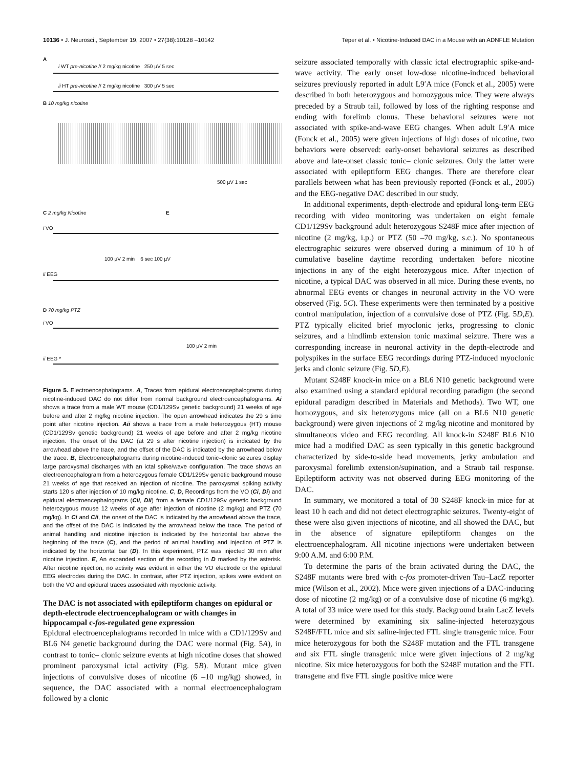10136 • J. Neurosci., September 19, 2007 • 27(38):10128 –10142
Teper et al. • Nicotine-Induced DAC in a Mouse with an ADNFLE Mutation
A
i WT pre-nicotine // 2 mg/kg nicotine 250 µV 5 sec
ii HT pre-nicotine // 2 mg/kg nicotine 300 µV 5 sec
B 10 mg/kg nicotine
500 µV 1 sec
C 2 mg/kg Nicotine E
i VO
100 µV 2 min 6 sec 100 µV
ii EEG
D 70 mg/kg PTZ
i VO
100 µV 2 min
ii EEG *
Figure 5. Electroencephalograms. A, Traces from epidural electroencephalograms during nicotine-induced DAC do not differ from normal background electroencephalograms. Ai shows a trace from a male WT mouse (CD1/129Sv genetic background) 21 weeks of age before and after 2 mg/kg nicotine injection. The open arrowhead indicates the 29 s time point after nicotine injection. Aii shows a trace from a male heterozygous (HT) mouse (CD1/129Sv genetic background) 21 weeks of age before and after 2 mg/kg nicotine injection. The onset of the DAC (at 29 s after nicotine injection) is indicated by the arrowhead above the trace, and the offset of the DAC is indicated by the arrowhead below the trace. B, Electroencephalograms during nicotine-induced tonic–clonic seizures display large paroxysmal discharges with an ictal spike/wave configuration. The trace shows an electroencephalogram from a heterozygous female CD1/129Sv genetic background mouse 21 weeks of age that received an injection of nicotine. The paroxysmal spiking activity starts 120 s after injection of 10 mg/kg nicotine. C, D, Recordings from the VO (Ci, Di) and epidural electroencephalograms (Cii, Dii) from a female CD1/129Sv genetic background heterozygous mouse 12 weeks of age after injection of nicotine (2 mg/kg) and PTZ (70 mg/kg). In Ci and Cii, the onset of the DAC is indicated by the arrowhead above the trace, and the offset of the DAC is indicated by the arrowhead below the trace. The period of animal handling and nicotine injection is indicated by the horizontal bar above the beginning of the trace (C), and the period of animal handling and injection of PTZ is indicated by the horizontal bar (D). In this experiment, PTZ was injected 30 min after nicotine injection. E, An expanded section of the recording in D marked by the asterisk. After nicotine injection, no activity was evident in either the VO electrode or the epidural EEG electrodes during the DAC. In contrast, after PTZ injection, spikes were evident on both the VO and epidural traces associated with myoclonic activity.
The DAC is not associated with epileptiform changes on epidural or depth-electrode electroencephalogram or with changes in hippocampal c-fos-regulated gene expression
Epidural electroencephalograms recorded in mice with a CD1/129Sv and BL6 N4 genetic background during the DAC were normal (Fig. 5A), in contrast to tonic– clonic seizure events at high nicotine doses that showed prominent paroxysmal ictal activity (Fig. 5B). Mutant mice given injections of convulsive doses of nicotine (6 –10 mg/kg) showed, in sequence, the DAC associated with a normal electroencephalogram followed by a clonic
seizure associated temporally with classic ictal electrographic spike-and-wave activity. The early onset low-dose nicotine-induced behavioral seizures previously reported in adult L9′A mice (Fonck et al., 2005) were described in both heterozygous and homozygous mice. They were always preceded by a Straub tail, followed by loss of the righting response and ending with forelimb clonus. These behavioral seizures were not associated with spike-and-wave EEG changes. When adult L9′A mice (Fonck et al., 2005) were given injections of high doses of nicotine, two behaviors were observed: early-onset behavioral seizures as described above and late-onset classic tonic– clonic seizures. Only the latter were associated with epileptiform EEG changes. There are therefore clear parallels between what has been previously reported (Fonck et al., 2005) and the EEG-negative DAC described in our study.
In additional experiments, depth-electrode and epidural long-term EEG recording with video monitoring was undertaken on eight female CD1/129Sv background adult heterozygous S248F mice after injection of nicotine (2 mg/kg, i.p.) or PTZ (50 –70 mg/kg, s.c.). No spontaneous electrographic seizures were observed during a minimum of 10 h of cumulative baseline daytime recording undertaken before nicotine injections in any of the eight heterozygous mice. After injection of nicotine, a typical DAC was observed in all mice. During these events, no abnormal EEG events or changes in neuronal activity in the VO were observed (Fig. 5C). These experiments were then terminated by a positive control manipulation, injection of a convulsive dose of PTZ (Fig. 5D,E). PTZ typically elicited brief myoclonic jerks, progressing to clonic seizures, and a hindlimb extension tonic maximal seizure. There was a corresponding increase in neuronal activity in the depth-electrode and polyspikes in the surface EEG recordings during PTZ-induced myoclonic jerks and clonic seizure (Fig. 5D,E).
Mutant S248F knock-in mice on a BL6 N10 genetic background were also examined using a standard epidural recording paradigm (the second epidural paradigm described in Materials and Methods). Two WT, one homozygous, and six heterozygous mice (all on a BL6 N10 genetic background) were given injections of 2 mg/kg nicotine and monitored by simultaneous video and EEG recording. All knock-in S248F BL6 N10 mice had a modified DAC as seen typically in this genetic background characterized by side-to-side head movements, jerky ambulation and paroxysmal forelimb extension/supination, and a Straub tail response. Epileptiform activity was not observed during EEG monitoring of the DAC.
In summary, we monitored a total of 30 S248F knock-in mice for at least 10 h each and did not detect electrographic seizures. Twenty-eight of these were also given injections of nicotine, and all showed the DAC, but in the absence of signature epileptiform changes on the electroencephalogram. All nicotine injections were undertaken between 9:00 A.M. and 6:00 P.M.
To determine the parts of the brain activated during the DAC, the S248F mutants were bred with c-fos promoter-driven Tau–LacZ reporter mice (Wilson et al., 2002). Mice were given injections of a DAC-inducing dose of nicotine (2 mg/kg) or of a convulsive dose of nicotine (6 mg/kg). A total of 33 mice were used for this study. Background brain LacZ levels were determined by examining six saline-injected heterozygous S248F/FTL mice and six saline-injected FTL single transgenic mice. Four mice heterozygous for both the S248F mutation and the FTL transgene and six FTL single transgenic mice were given injections of 2 mg/kg nicotine. Six mice heterozygous for both the S248F mutation and the FTL transgene and five FTL single positive mice were